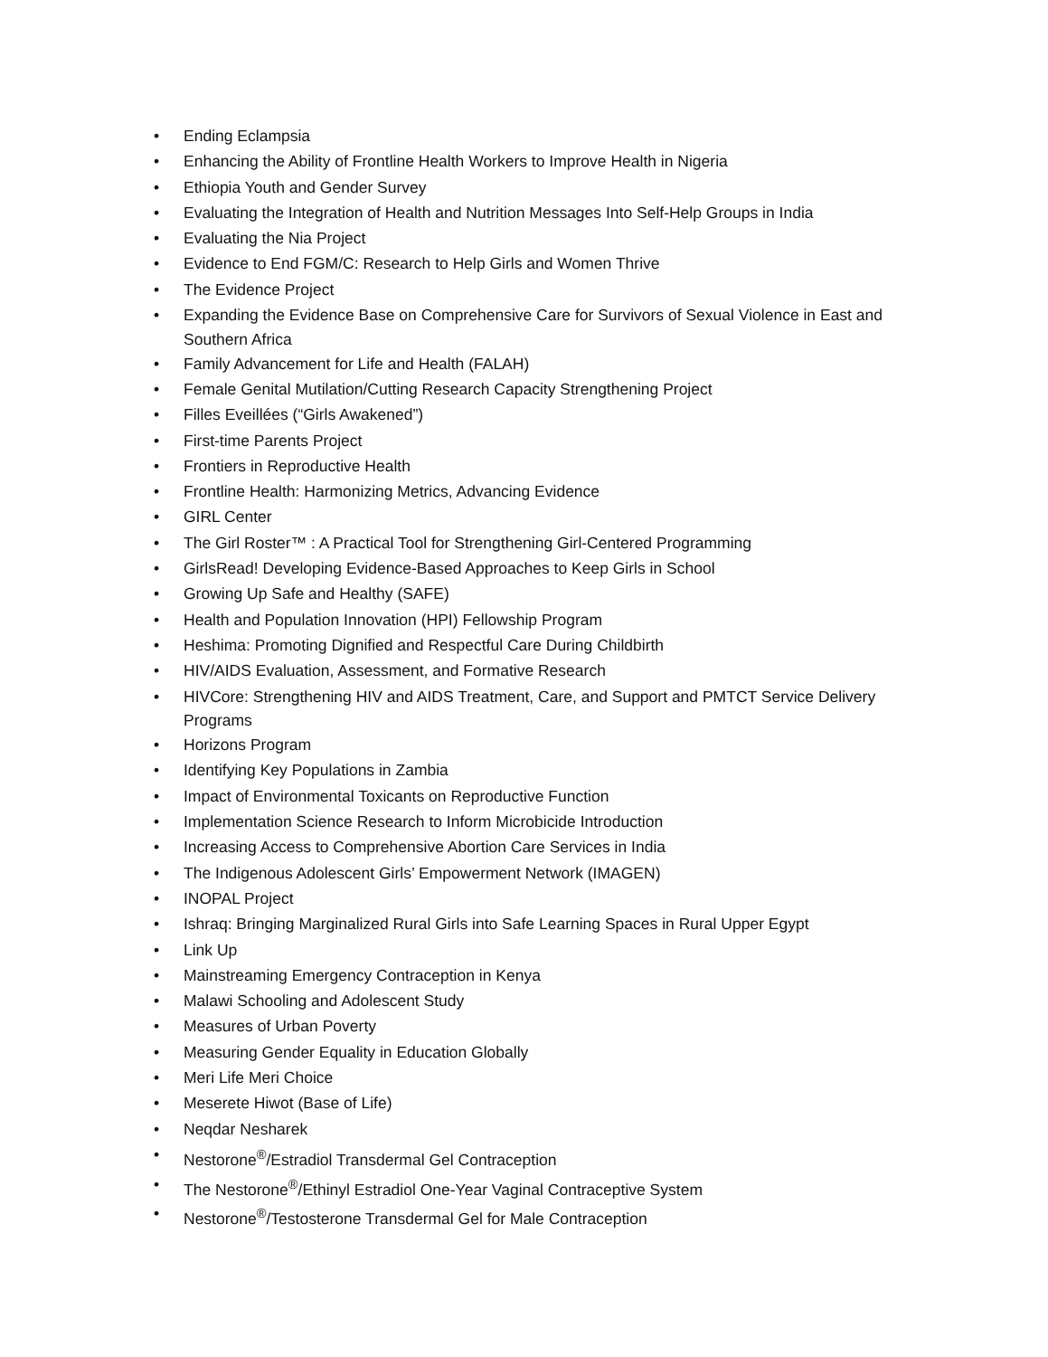• Ending Eclampsia
• Enhancing the Ability of Frontline Health Workers to Improve Health in Nigeria
• Ethiopia Youth and Gender Survey
• Evaluating the Integration of Health and Nutrition Messages Into Self-Help Groups in India
• Evaluating the Nia Project
• Evidence to End FGM/C: Research to Help Girls and Women Thrive
• The Evidence Project
• Expanding the Evidence Base on Comprehensive Care for Survivors of Sexual Violence in East and Southern Africa
• Family Advancement for Life and Health (FALAH)
• Female Genital Mutilation/Cutting Research Capacity Strengthening Project
• Filles Eveillées (“Girls Awakened”)
• First-time Parents Project
• Frontiers in Reproductive Health
• Frontline Health: Harmonizing Metrics, Advancing Evidence
• GIRL Center
• The Girl Roster™ : A Practical Tool for Strengthening Girl-Centered Programming
• GirlsRead! Developing Evidence-Based Approaches to Keep Girls in School
• Growing Up Safe and Healthy (SAFE)
• Health and Population Innovation (HPI) Fellowship Program
• Heshima: Promoting Dignified and Respectful Care During Childbirth
• HIV/AIDS Evaluation, Assessment, and Formative Research
• HIVCore: Strengthening HIV and AIDS Treatment, Care, and Support and PMTCT Service Delivery Programs
• Horizons Program
• Identifying Key Populations in Zambia
• Impact of Environmental Toxicants on Reproductive Function
• Implementation Science Research to Inform Microbicide Introduction
• Increasing Access to Comprehensive Abortion Care Services in India
• The Indigenous Adolescent Girls’ Empowerment Network (IMAGEN)
• INOPAL Project
• Ishraq: Bringing Marginalized Rural Girls into Safe Learning Spaces in Rural Upper Egypt
• Link Up
• Mainstreaming Emergency Contraception in Kenya
• Malawi Schooling and Adolescent Study
• Measures of Urban Poverty
• Measuring Gender Equality in Education Globally
• Meri Life Meri Choice
• Meserete Hiwot (Base of Life)
• Neqdar Nesharek
• Nestorone<sup>®</sup>/Estradiol Transdermal Gel Contraception
• The Nestorone<sup>®</sup>/Ethinyl Estradiol One-Year Vaginal Contraceptive System
• Nestorone<sup>®</sup>/Testosterone Transdermal Gel for Male Contraception